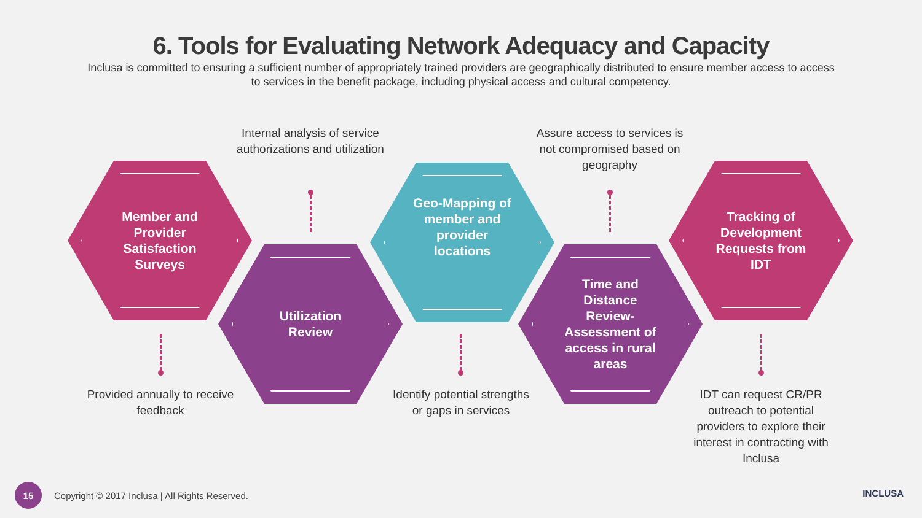6. Tools for Evaluating Network Adequacy and Capacity
Inclusa is committed to ensuring a sufficient number of appropriately trained providers are geographically distributed to ensure member access to access to services in the benefit package, including physical access and cultural competency.
Internal analysis of service authorizations and utilization
Assure access to services is not compromised based on geography
Member and Provider Satisfaction Surveys
Utilization Review
Geo-Mapping of member and provider locations
Time and Distance Review- Assessment of access in rural areas
Tracking of Development Requests from IDT
Provided annually to receive feedback
Identify potential strengths or gaps in services
IDT can request CR/PR outreach to potential providers to explore their interest in contracting with Inclusa
15
Copyright © 2017 Inclusa | All Rights Reserved.
INCLUSA